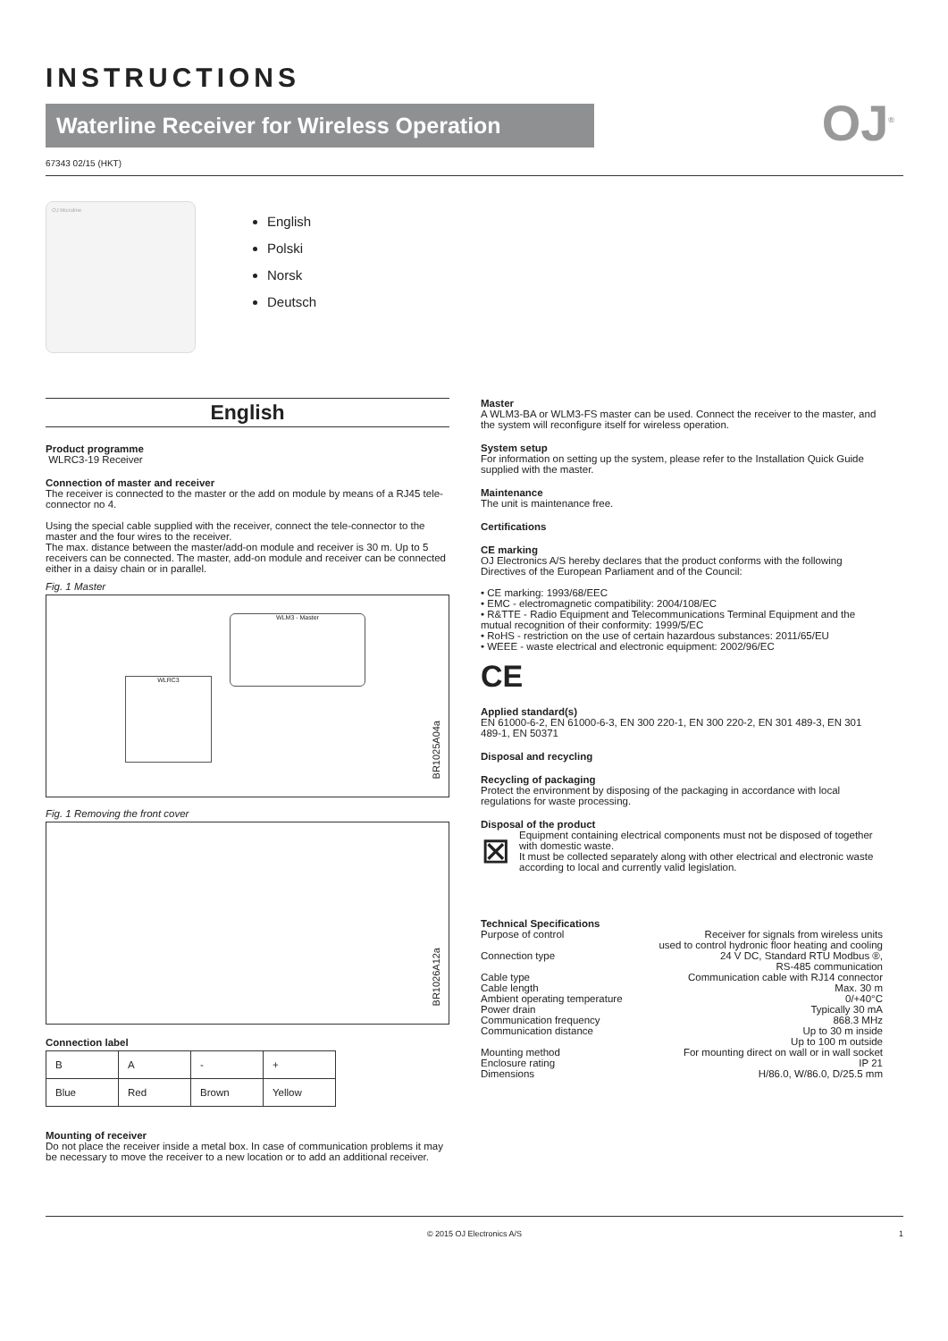INSTRUCTIONS
Waterline Receiver for Wireless Operation
OJ<sup>®</sup>
67343 02/15 (HKT)
OJ Microline
English
Polski
Norsk
Deutsch
English
Product programme
WLRC3-19 Receiver
Connection of master and receiver
The receiver is connected to the master or the add on module by means of a RJ45 tele-connector no 4.
Using the special cable supplied with the receiver, connect the tele-connector to the master and the four wires to the receiver.
The max. distance between the master/add-on module and receiver is 30 m. Up to 5 receivers can be connected. The master, add-on module and receiver can be connected either in a daisy chain or in parallel.
Fig. 1 Master
WLM3 - Master
WLRC3
BR1025A04a
Fig. 1 Removing the front cover
BR1026A12a
Connection label
| B | A | - | + |
| Blue | Red | Brown | Yellow |
Mounting of receiver
Do not place the receiver inside a metal box. In case of communication problems it may be necessary to move the receiver to a new location or to add an additional receiver.
Master
A WLM3-BA or WLM3-FS master can be used. Connect the receiver to the master, and the system will reconfigure itself for wireless operation.
System setup
For information on setting up the system, please refer to the Installation Quick Guide supplied with the master.
Maintenance
The unit is maintenance free.
Certifications
CE marking
OJ Electronics A/S hereby declares that the product conforms with the following Directives of the European Parliament and of the Council:
• CE marking: 1993/68/EEC
• EMC - electromagnetic compatibility: 2004/108/EC
• R&TTE - Radio Equipment and Telecommunications Terminal Equipment and the mutual recognition of their conformity: 1999/5/EC
• RoHS - restriction on the use of certain hazardous substances: 2011/65/EU
• WEEE - waste electrical and electronic equipment: 2002/96/EC
CE
Applied standard(s)
EN 61000-6-2, EN 61000-6-3, EN 300 220-1, EN 300 220-2, EN 301 489-3, EN 301 489-1, EN 50371
Disposal and recycling
Recycling of packaging
Protect the environment by disposing of the packaging in accordance with local regulations for waste processing.
Disposal of the product
⊠
Equipment containing electrical components must not be disposed of together with domestic waste.
It must be collected separately along with other electrical and electronic waste according to local and currently valid legislation.
Technical Specifications
Purpose of control Receiver for signals from wireless units
used to control hydronic floor heating and cooling
Connection type 24 V DC, Standard RTU Modbus ®,
RS-485 communication
Cable type Communication cable with RJ14 connector
Cable length Max. 30 m
Ambient operating temperature 0/+40°C
Power drain Typically 30 mA
Communication frequency 868.3 MHz
Communication distance Up to 30 m inside
Up to 100 m outside
Mounting method For mounting direct on wall or in wall socket
Enclosure rating IP 21
Dimensions H/86.0, W/86.0, D/25.5 mm
© 2015 OJ Electronics A/S 1